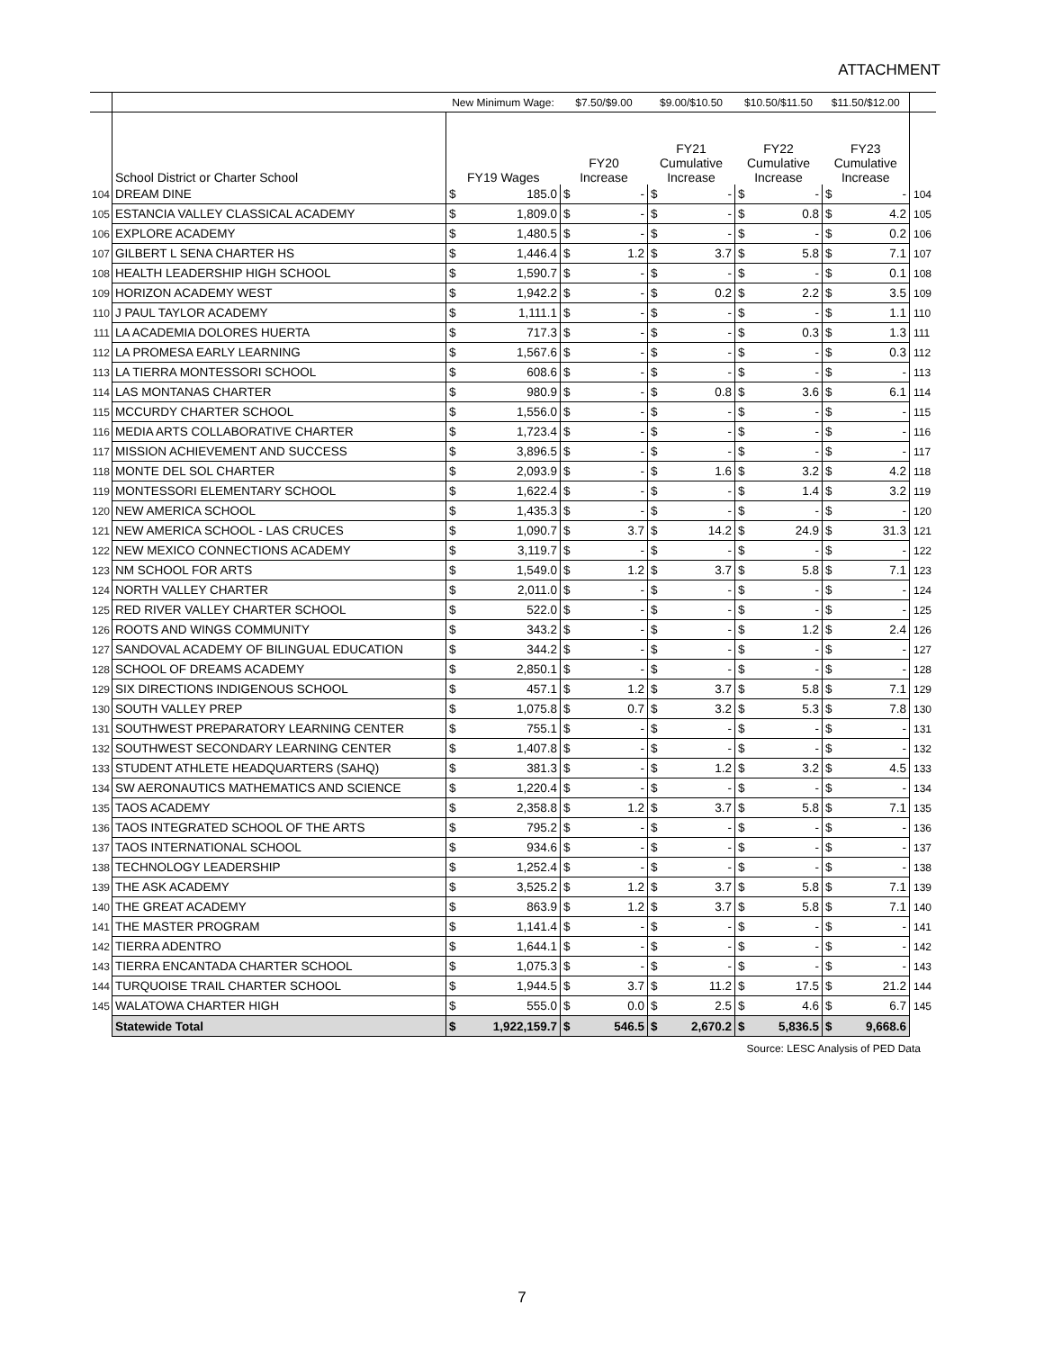ATTACHMENT
| | | New Minimum Wage: | | $7.50/$9.00 | | $9.00/$10.50 | | $10.50/$11.50 | | $11.50/$12.00 | | |
| | School District or Charter School | FY19 Wages | | FY20 Increase | | FY21 Cumulative Increase | | FY22 Cumulative Increase | | FY23 Cumulative Increase | | |
| 104 | DREAM DINE | $ | 185.0 | $ | - | $ | - | $ | - | $ | - | 104 |
| 105 | ESTANCIA VALLEY CLASSICAL ACADEMY | $ | 1,809.0 | $ | - | $ | - | $ | 0.8 | $ | 4.2 | 105 |
| 106 | EXPLORE ACADEMY | $ | 1,480.5 | $ | - | $ | - | $ | - | $ | 0.2 | 106 |
| 107 | GILBERT L SENA CHARTER HS | $ | 1,446.4 | $ | 1.2 | $ | 3.7 | $ | 5.8 | $ | 7.1 | 107 |
| 108 | HEALTH LEADERSHIP HIGH SCHOOL | $ | 1,590.7 | $ | - | $ | - | $ | - | $ | 0.1 | 108 |
| 109 | HORIZON ACADEMY WEST | $ | 1,942.2 | $ | - | $ | 0.2 | $ | 2.2 | $ | 3.5 | 109 |
| 110 | J PAUL TAYLOR ACADEMY | $ | 1,111.1 | $ | - | $ | - | $ | - | $ | 1.1 | 110 |
| 111 | LA ACADEMIA DOLORES HUERTA | $ | 717.3 | $ | - | $ | - | $ | 0.3 | $ | 1.3 | 111 |
| 112 | LA PROMESA EARLY LEARNING | $ | 1,567.6 | $ | - | $ | - | $ | - | $ | 0.3 | 112 |
| 113 | LA TIERRA MONTESSORI SCHOOL | $ | 608.6 | $ | - | $ | - | $ | - | $ | - | 113 |
| 114 | LAS MONTANAS CHARTER | $ | 980.9 | $ | - | $ | 0.8 | $ | 3.6 | $ | 6.1 | 114 |
| 115 | MCCURDY CHARTER SCHOOL | $ | 1,556.0 | $ | - | $ | - | $ | - | $ | - | 115 |
| 116 | MEDIA ARTS COLLABORATIVE CHARTER | $ | 1,723.4 | $ | - | $ | - | $ | - | $ | - | 116 |
| 117 | MISSION ACHIEVEMENT AND SUCCESS | $ | 3,896.5 | $ | - | $ | - | $ | - | $ | - | 117 |
| 118 | MONTE DEL SOL CHARTER | $ | 2,093.9 | $ | - | $ | 1.6 | $ | 3.2 | $ | 4.2 | 118 |
| 119 | MONTESSORI ELEMENTARY SCHOOL | $ | 1,622.4 | $ | - | $ | - | $ | 1.4 | $ | 3.2 | 119 |
| 120 | NEW AMERICA SCHOOL | $ | 1,435.3 | $ | - | $ | - | $ | - | $ | - | 120 |
| 121 | NEW AMERICA SCHOOL - LAS CRUCES | $ | 1,090.7 | $ | 3.7 | $ | 14.2 | $ | 24.9 | $ | 31.3 | 121 |
| 122 | NEW MEXICO CONNECTIONS ACADEMY | $ | 3,119.7 | $ | - | $ | - | $ | - | $ | - | 122 |
| 123 | NM SCHOOL FOR ARTS | $ | 1,549.0 | $ | 1.2 | $ | 3.7 | $ | 5.8 | $ | 7.1 | 123 |
| 124 | NORTH VALLEY CHARTER | $ | 2,011.0 | $ | - | $ | - | $ | - | $ | - | 124 |
| 125 | RED RIVER VALLEY CHARTER SCHOOL | $ | 522.0 | $ | - | $ | - | $ | - | $ | - | 125 |
| 126 | ROOTS AND WINGS COMMUNITY | $ | 343.2 | $ | - | $ | - | $ | 1.2 | $ | 2.4 | 126 |
| 127 | SANDOVAL ACADEMY OF BILINGUAL EDUCATION | $ | 344.2 | $ | - | $ | - | $ | - | $ | - | 127 |
| 128 | SCHOOL OF DREAMS ACADEMY | $ | 2,850.1 | $ | - | $ | - | $ | - | $ | - | 128 |
| 129 | SIX DIRECTIONS INDIGENOUS SCHOOL | $ | 457.1 | $ | 1.2 | $ | 3.7 | $ | 5.8 | $ | 7.1 | 129 |
| 130 | SOUTH VALLEY PREP | $ | 1,075.8 | $ | 0.7 | $ | 3.2 | $ | 5.3 | $ | 7.8 | 130 |
| 131 | SOUTHWEST PREPARATORY LEARNING CENTER | $ | 755.1 | $ | - | $ | - | $ | - | $ | - | 131 |
| 132 | SOUTHWEST SECONDARY LEARNING CENTER | $ | 1,407.8 | $ | - | $ | - | $ | - | $ | - | 132 |
| 133 | STUDENT ATHLETE HEADQUARTERS (SAHQ) | $ | 381.3 | $ | - | $ | 1.2 | $ | 3.2 | $ | 4.5 | 133 |
| 134 | SW AERONAUTICS MATHEMATICS AND SCIENCE | $ | 1,220.4 | $ | - | $ | - | $ | - | $ | - | 134 |
| 135 | TAOS ACADEMY | $ | 2,358.8 | $ | 1.2 | $ | 3.7 | $ | 5.8 | $ | 7.1 | 135 |
| 136 | TAOS INTEGRATED SCHOOL OF THE ARTS | $ | 795.2 | $ | - | $ | - | $ | - | $ | - | 136 |
| 137 | TAOS INTERNATIONAL SCHOOL | $ | 934.6 | $ | - | $ | - | $ | - | $ | - | 137 |
| 138 | TECHNOLOGY LEADERSHIP | $ | 1,252.4 | $ | - | $ | - | $ | - | $ | - | 138 |
| 139 | THE ASK ACADEMY | $ | 3,525.2 | $ | 1.2 | $ | 3.7 | $ | 5.8 | $ | 7.1 | 139 |
| 140 | THE GREAT ACADEMY | $ | 863.9 | $ | 1.2 | $ | 3.7 | $ | 5.8 | $ | 7.1 | 140 |
| 141 | THE MASTER PROGRAM | $ | 1,141.4 | $ | - | $ | - | $ | - | $ | - | 141 |
| 142 | TIERRA ADENTRO | $ | 1,644.1 | $ | - | $ | - | $ | - | $ | - | 142 |
| 143 | TIERRA ENCANTADA CHARTER SCHOOL | $ | 1,075.3 | $ | - | $ | - | $ | - | $ | - | 143 |
| 144 | TURQUOISE TRAIL CHARTER SCHOOL | $ | 1,944.5 | $ | 3.7 | $ | 11.2 | $ | 17.5 | $ | 21.2 | 144 |
| 145 | WALATOWA CHARTER HIGH | $ | 555.0 | $ | 0.0 | $ | 2.5 | $ | 4.6 | $ | 6.7 | 145 |
| | Statewide Total | $ | 1,922,159.7 | $ | 546.5 | $ | 2,670.2 | $ | 5,836.5 | $ | 9,668.6 | |
Source: LESC Analysis of PED Data
7